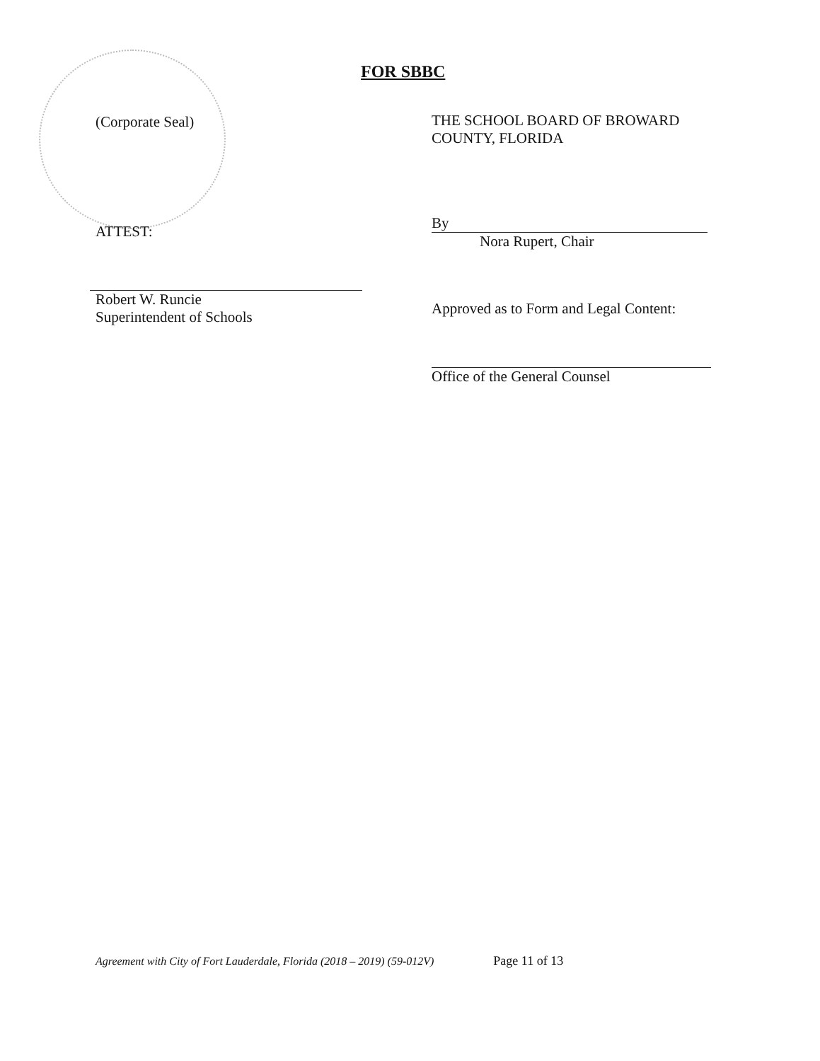FOR SBBC
(Corporate Seal)
ATTEST:
Robert W. Runcie
Superintendent of Schools
THE SCHOOL BOARD OF BROWARD
COUNTY, FLORIDA
By
Nora Rupert, Chair
Approved as to Form and Legal Content:
Office of the General Counsel
Agreement with City of Fort Lauderdale, Florida (2018 – 2019) (59-012V) Page 11 of 13